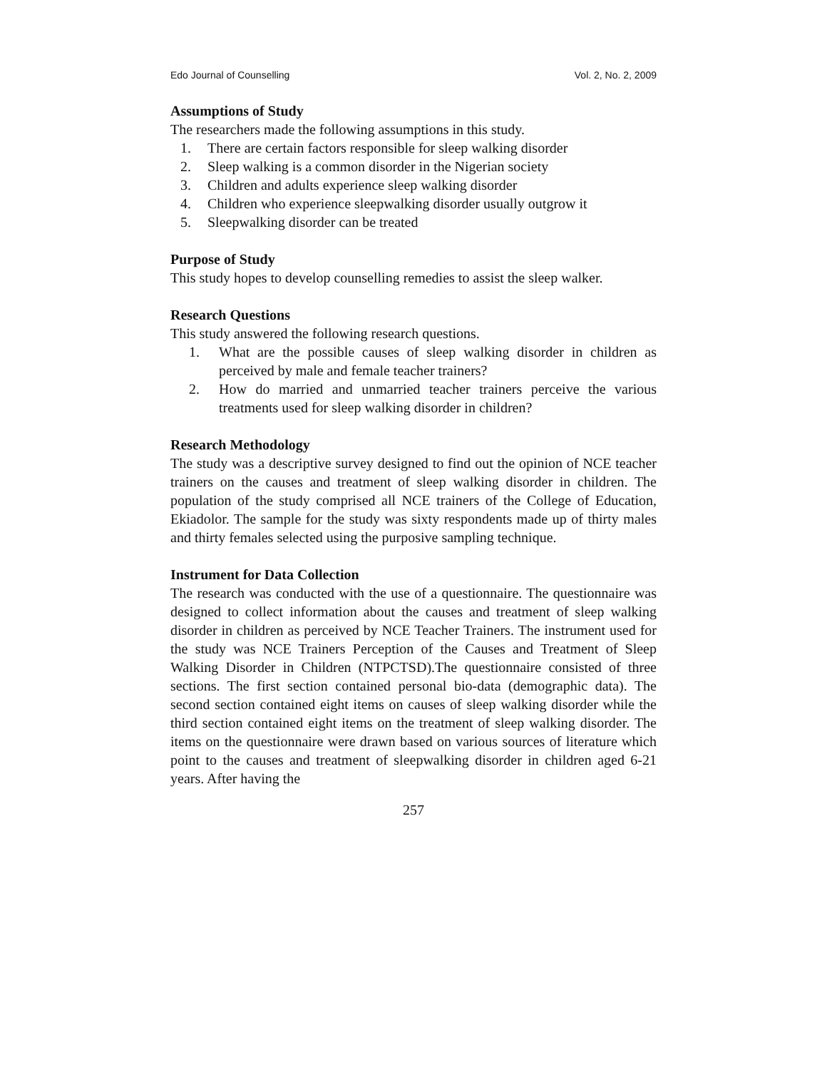Edo Journal of Counselling Vol. 2, No. 2, 2009
Assumptions of Study
The researchers made the following assumptions in this study.
1. There are certain factors responsible for sleep walking disorder
2. Sleep walking is a common disorder in the Nigerian society
3. Children and adults experience sleep walking disorder
4. Children who experience sleepwalking disorder usually outgrow it
5. Sleepwalking disorder can be treated
Purpose of Study
This study hopes to develop counselling remedies to assist the sleep walker.
Research Questions
This study answered the following research questions.
1. What are the possible causes of sleep walking disorder in children as perceived by male and female teacher trainers?
2. How do married and unmarried teacher trainers perceive the various treatments used for sleep walking disorder in children?
Research Methodology
The study was a descriptive survey designed to find out the opinion of NCE teacher trainers on the causes and treatment of sleep walking disorder in children. The population of the study comprised all NCE trainers of the College of Education, Ekiadolor. The sample for the study was sixty respondents made up of thirty males and thirty females selected using the purposive sampling technique.
Instrument for Data Collection
The research was conducted with the use of a questionnaire. The questionnaire was designed to collect information about the causes and treatment of sleep walking disorder in children as perceived by NCE Teacher Trainers. The instrument used for the study was NCE Trainers Perception of the Causes and Treatment of Sleep Walking Disorder in Children (NTPCTSD).The questionnaire consisted of three sections. The first section contained personal bio-data (demographic data). The second section contained eight items on causes of sleep walking disorder while the third section contained eight items on the treatment of sleep walking disorder. The items on the questionnaire were drawn based on various sources of literature which point to the causes and treatment of sleepwalking disorder in children aged 6-21 years. After having the
257